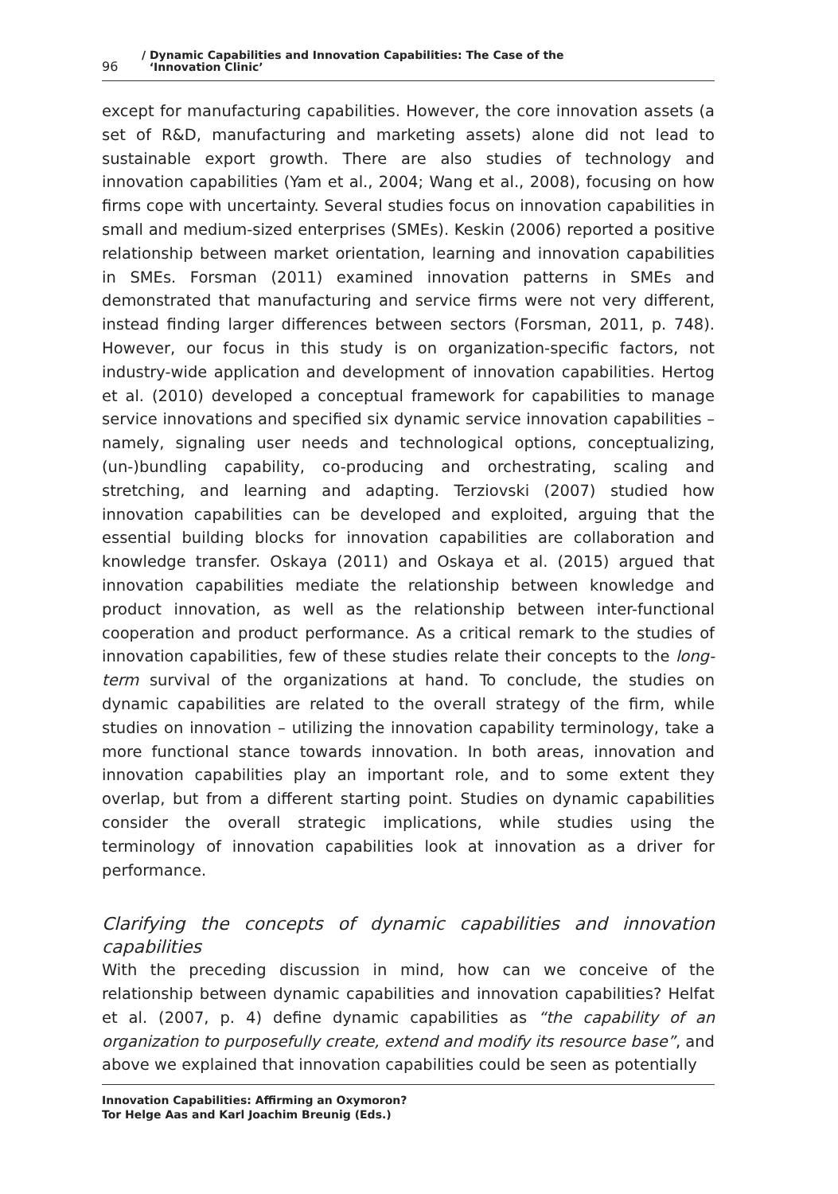96
/ Dynamic Capabilities and Innovation Capabilities: The Case of the
‘Innovation Clinic’
except for manufacturing capabilities. However, the core innovation assets (a set of R&D, manufacturing and marketing assets) alone did not lead to sustainable export growth. There are also studies of technology and innovation capabilities (Yam et al., 2004; Wang et al., 2008), focusing on how firms cope with uncertainty. Several studies focus on innovation capabilities in small and medium-sized enterprises (SMEs). Keskin (2006) reported a positive relationship between market orientation, learning and innovation capabilities in SMEs. Forsman (2011) examined innovation patterns in SMEs and demonstrated that manufacturing and service firms were not very different, instead finding larger differences between sectors (Forsman, 2011, p. 748). However, our focus in this study is on organization-specific factors, not industry-wide application and development of innovation capabilities. Hertog et al. (2010) developed a conceptual framework for capabilities to manage service innovations and specified six dynamic service innovation capabilities – namely, signaling user needs and technological options, conceptualizing, (un-)bundling capability, co-producing and orchestrating, scaling and stretching, and learning and adapting. Terziovski (2007) studied how innovation capabilities can be developed and exploited, arguing that the essential building blocks for innovation capabilities are collaboration and knowledge transfer. Oskaya (2011) and Oskaya et al. (2015) argued that innovation capabilities mediate the relationship between knowledge and product innovation, as well as the relationship between inter-functional cooperation and product performance. As a critical remark to the studies of innovation capabilities, few of these studies relate their concepts to the long-term survival of the organizations at hand. To conclude, the studies on dynamic capabilities are related to the overall strategy of the firm, while studies on innovation – utilizing the innovation capability terminology, take a more functional stance towards innovation. In both areas, innovation and innovation capabilities play an important role, and to some extent they overlap, but from a different starting point. Studies on dynamic capabilities consider the overall strategic implications, while studies using the terminology of innovation capabilities look at innovation as a driver for performance.
Clarifying the concepts of dynamic capabilities and innovation capabilities
With the preceding discussion in mind, how can we conceive of the relationship between dynamic capabilities and innovation capabilities? Helfat et al. (2007, p. 4) define dynamic capabilities as “the capability of an organization to purposefully create, extend and modify its resource base”, and above we explained that innovation capabilities could be seen as potentially
Innovation Capabilities: Affirming an Oxymoron?
Tor Helge Aas and Karl Joachim Breunig (Eds.)